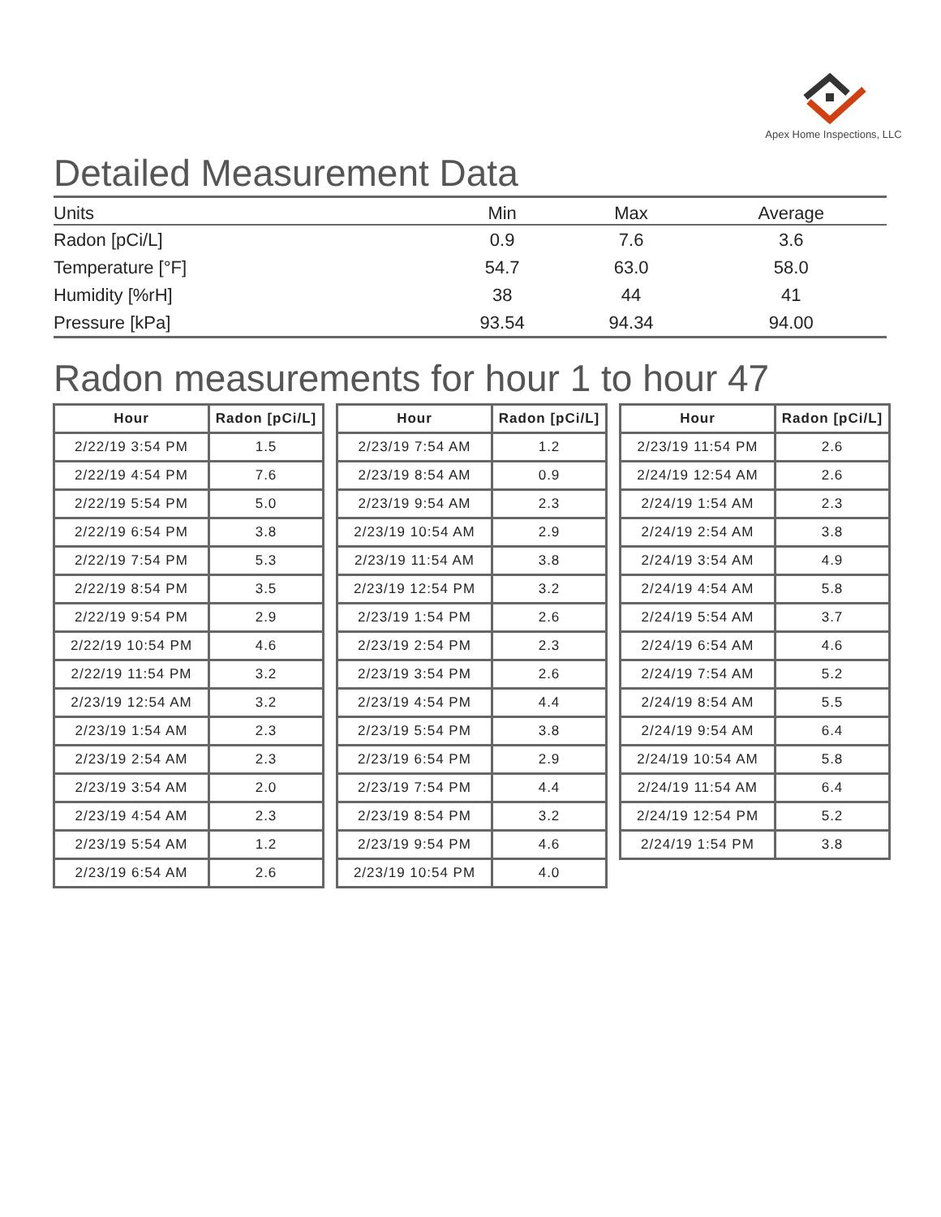Apex Home Inspections, LLC
Detailed Measurement Data
| Units | Min | Max | Average |
| --- | --- | --- | --- |
| Radon [pCi/L] | 0.9 | 7.6 | 3.6 |
| Temperature [°F] | 54.7 | 63.0 | 58.0 |
| Humidity [%rH] | 38 | 44 | 41 |
| Pressure [kPa] | 93.54 | 94.34 | 94.00 |
Radon measurements for hour 1 to hour 47
| Hour | Radon [pCi/L] |
| --- | --- |
| 2/22/19 3:54 PM | 1.5 |
| 2/22/19 4:54 PM | 7.6 |
| 2/22/19 5:54 PM | 5.0 |
| 2/22/19 6:54 PM | 3.8 |
| 2/22/19 7:54 PM | 5.3 |
| 2/22/19 8:54 PM | 3.5 |
| 2/22/19 9:54 PM | 2.9 |
| 2/22/19 10:54 PM | 4.6 |
| 2/22/19 11:54 PM | 3.2 |
| 2/23/19 12:54 AM | 3.2 |
| 2/23/19 1:54 AM | 2.3 |
| 2/23/19 2:54 AM | 2.3 |
| 2/23/19 3:54 AM | 2.0 |
| 2/23/19 4:54 AM | 2.3 |
| 2/23/19 5:54 AM | 1.2 |
| 2/23/19 6:54 AM | 2.6 |
| Hour | Radon [pCi/L] |
| --- | --- |
| 2/23/19 7:54 AM | 1.2 |
| 2/23/19 8:54 AM | 0.9 |
| 2/23/19 9:54 AM | 2.3 |
| 2/23/19 10:54 AM | 2.9 |
| 2/23/19 11:54 AM | 3.8 |
| 2/23/19 12:54 PM | 3.2 |
| 2/23/19 1:54 PM | 2.6 |
| 2/23/19 2:54 PM | 2.3 |
| 2/23/19 3:54 PM | 2.6 |
| 2/23/19 4:54 PM | 4.4 |
| 2/23/19 5:54 PM | 3.8 |
| 2/23/19 6:54 PM | 2.9 |
| 2/23/19 7:54 PM | 4.4 |
| 2/23/19 8:54 PM | 3.2 |
| 2/23/19 9:54 PM | 4.6 |
| 2/23/19 10:54 PM | 4.0 |
| Hour | Radon [pCi/L] |
| --- | --- |
| 2/23/19 11:54 PM | 2.6 |
| 2/24/19 12:54 AM | 2.6 |
| 2/24/19 1:54 AM | 2.3 |
| 2/24/19 2:54 AM | 3.8 |
| 2/24/19 3:54 AM | 4.9 |
| 2/24/19 4:54 AM | 5.8 |
| 2/24/19 5:54 AM | 3.7 |
| 2/24/19 6:54 AM | 4.6 |
| 2/24/19 7:54 AM | 5.2 |
| 2/24/19 8:54 AM | 5.5 |
| 2/24/19 9:54 AM | 6.4 |
| 2/24/19 10:54 AM | 5.8 |
| 2/24/19 11:54 AM | 6.4 |
| 2/24/19 12:54 PM | 5.2 |
| 2/24/19 1:54 PM | 3.8 |